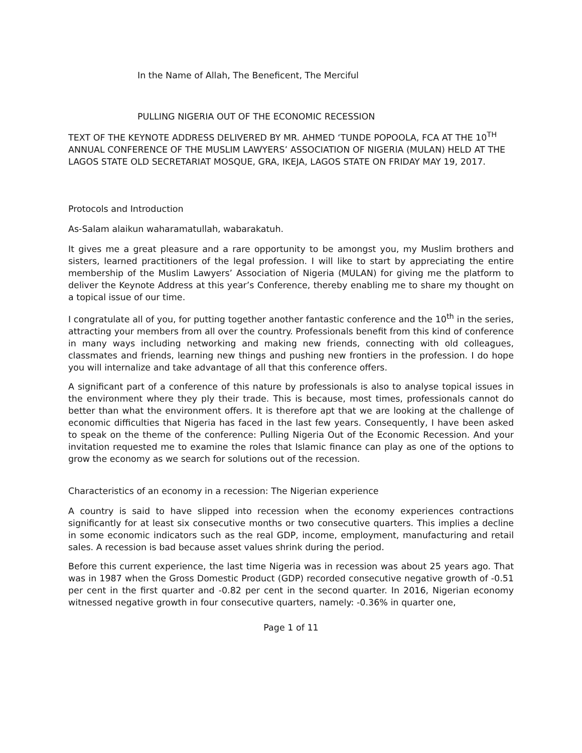In the Name of Allah, The Beneficent, The Merciful
PULLING NIGERIA OUT OF THE ECONOMIC RECESSION
TEXT OF THE KEYNOTE ADDRESS DELIVERED BY MR. AHMED ‘TUNDE POPOOLA, FCA AT THE 10<sup>TH</sup> ANNUAL CONFERENCE OF THE MUSLIM LAWYERS’ ASSOCIATION OF NIGERIA (MULAN) HELD AT THE LAGOS STATE OLD SECRETARIAT MOSQUE, GRA, IKEJA, LAGOS STATE ON FRIDAY MAY 19, 2017.
Protocols and Introduction
As-Salam alaikun waharamatullah, wabarakatuh.
It gives me a great pleasure and a rare opportunity to be amongst you, my Muslim brothers and sisters, learned practitioners of the legal profession. I will like to start by appreciating the entire membership of the Muslim Lawyers’ Association of Nigeria (MULAN) for giving me the platform to deliver the Keynote Address at this year’s Conference, thereby enabling me to share my thought on a topical issue of our time.
I congratulate all of you, for putting together another fantastic conference and the 10<sup>th</sup> in the series, attracting your members from all over the country. Professionals benefit from this kind of conference in many ways including networking and making new friends, connecting with old colleagues, classmates and friends, learning new things and pushing new frontiers in the profession. I do hope you will internalize and take advantage of all that this conference offers.
A significant part of a conference of this nature by professionals is also to analyse topical issues in the environment where they ply their trade. This is because, most times, professionals cannot do better than what the environment offers. It is therefore apt that we are looking at the challenge of economic difficulties that Nigeria has faced in the last few years. Consequently, I have been asked to speak on the theme of the conference: Pulling Nigeria Out of the Economic Recession. And your invitation requested me to examine the roles that Islamic finance can play as one of the options to grow the economy as we search for solutions out of the recession.
Characteristics of an economy in a recession: The Nigerian experience
A country is said to have slipped into recession when the economy experiences contractions significantly for at least six consecutive months or two consecutive quarters. This implies a decline in some economic indicators such as the real GDP, income, employment, manufacturing and retail sales. A recession is bad because asset values shrink during the period.
Before this current experience, the last time Nigeria was in recession was about 25 years ago. That was in 1987 when the Gross Domestic Product (GDP) recorded consecutive negative growth of -0.51 per cent in the first quarter and -0.82 per cent in the second quarter. In 2016, Nigerian economy witnessed negative growth in four consecutive quarters, namely: -0.36% in quarter one,
Page 1 of 11